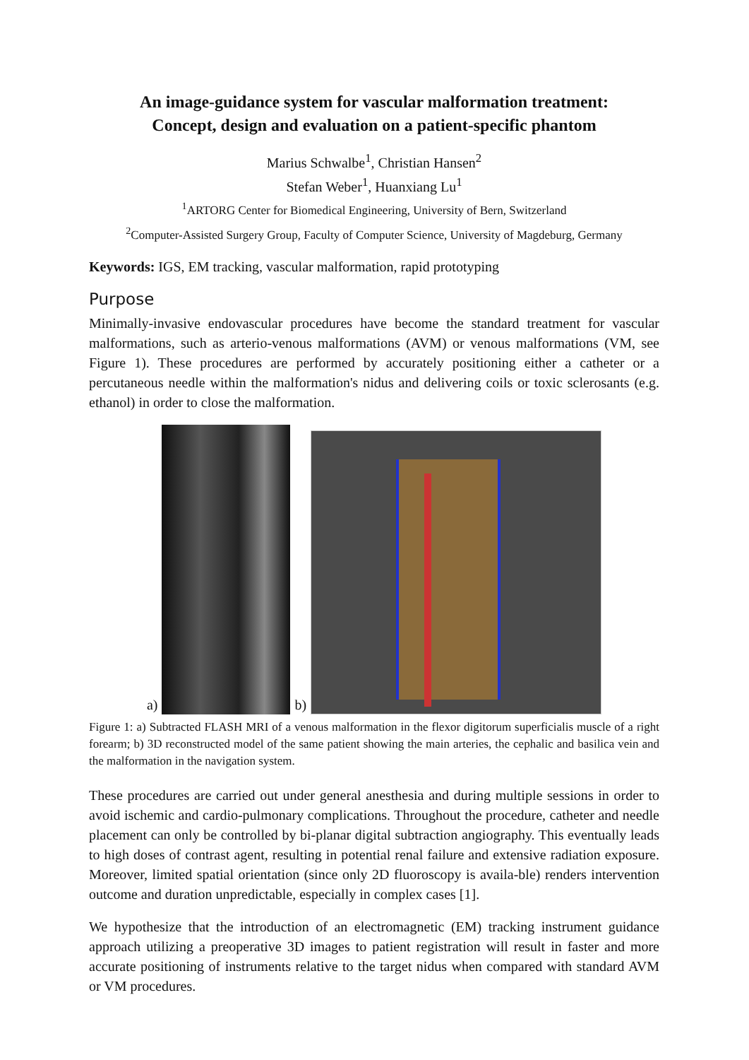An image-guidance system for vascular malformation treatment:
Concept, design and evaluation on a patient-specific phantom
Marius Schwalbe<sup>1</sup>, Christian Hansen<sup>2</sup>
Stefan Weber<sup>1</sup>, Huanxiang Lu<sup>1</sup>
<sup>1</sup> ARTORG Center for Biomedical Engineering, University of Bern, Switzerland
<sup>2</sup> Computer-Assisted Surgery Group, Faculty of Computer Science, University of Magdeburg, Germany
Keywords: IGS, EM tracking, vascular malformation, rapid prototyping
Purpose
Minimally-invasive endovascular procedures have become the standard treatment for vascular malformations, such as arterio-venous malformations (AVM) or venous malformations (VM, see Figure 1). These procedures are performed by accurately positioning either a catheter or a percutaneous needle within the malformation's nidus and delivering coils or toxic sclerosants (e.g. ethanol) in order to close the malformation.
a)
b)
Figure 1: a) Subtracted FLASH MRI of a venous malformation in the flexor digitorum superficialis muscle of a right forearm; b) 3D reconstructed model of the same patient showing the main arteries, the cephalic and basilica vein and the malformation in the navigation system.
These procedures are carried out under general anesthesia and during multiple sessions in order to avoid ischemic and cardio-pulmonary complications. Throughout the procedure, catheter and needle placement can only be controlled by bi-planar digital subtraction angiography. This eventually leads to high doses of contrast agent, resulting in potential renal failure and extensive radiation exposure. Moreover, limited spatial orientation (since only 2D fluoroscopy is availa-ble) renders intervention outcome and duration unpredictable, especially in complex cases [1].
We hypothesize that the introduction of an electromagnetic (EM) tracking instrument guidance approach utilizing a preoperative 3D images to patient registration will result in faster and more accurate positioning of instruments relative to the target nidus when compared with standard AVM or VM procedures.